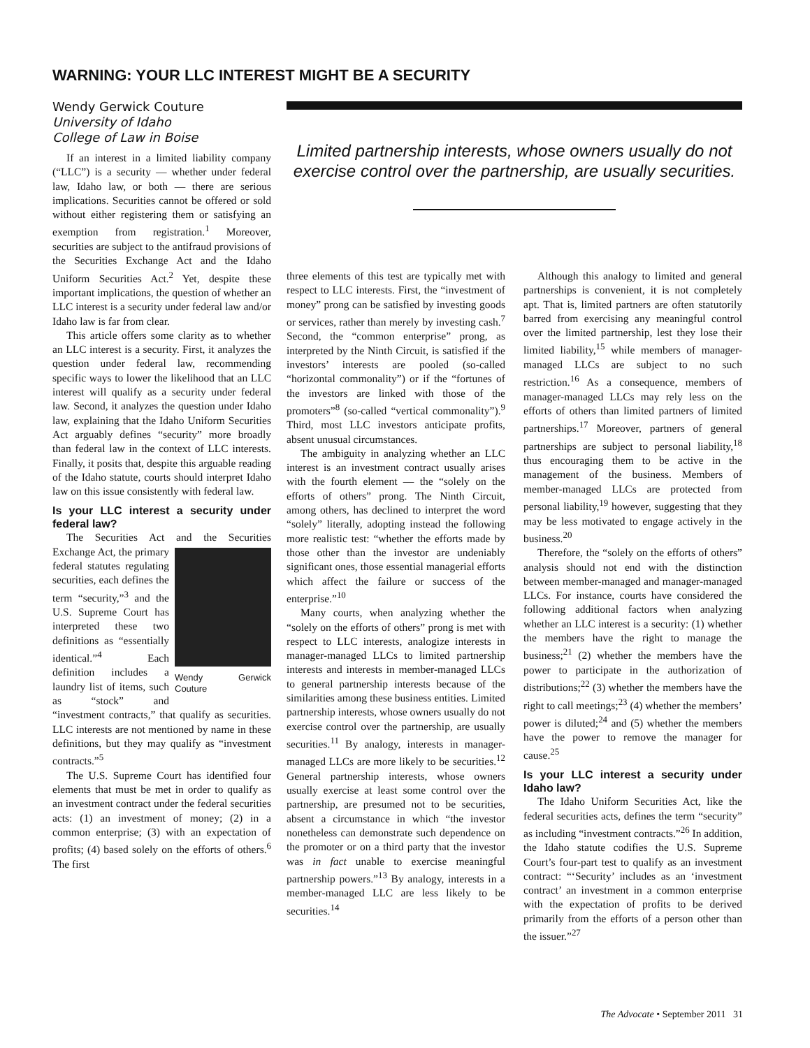WARNING: YOUR LLC INTEREST MIGHT BE A SECURITY
Wendy Gerwick Couture
University of Idaho
College of Law in Boise
If an interest in a limited liability company (“LLC”) is a security — whether under federal law, Idaho law, or both — there are serious implications. Securities cannot be offered or sold without either registering them or satisfying an exemption from registration.<sup>1</sup> Moreover, securities are subject to the antifraud provisions of the Securities Exchange Act and the Idaho Uniform Securities Act.<sup>2</sup> Yet, despite these important implications, the question of whether an LLC interest is a security under federal law and/or Idaho law is far from clear.
This article offers some clarity as to whether an LLC interest is a security. First, it analyzes the question under federal law, recommending specific ways to lower the likelihood that an LLC interest will qualify as a security under federal law. Second, it analyzes the question under Idaho law, explaining that the Idaho Uniform Securities Act arguably defines “security” more broadly than federal law in the context of LLC interests. Finally, it posits that, despite this arguable reading of the Idaho statute, courts should interpret Idaho law on this issue consistently with federal law.
Is your LLC interest a security under federal law?
The Securities Act and the Securities Exchange Act, the Wendy Gerwick Couture primary federal statutes regulating securities, each defines the term “security,”<sup>3</sup> and the U.S. Supreme Court has interpreted these two definitions as “essentially identical.”<sup>4</sup> Each definition includes a laundry list of items, such as “stock” and “investment contracts,” that qualify as securities. LLC interests are not mentioned by name in these definitions, but they may qualify as “investment contracts.”<sup>5</sup>
The U.S. Supreme Court has identified four elements that must be met in order to qualify as an investment contract under the federal securities acts: (1) an investment of money; (2) in a common enterprise; (3) with an expectation of profits; (4) based solely on the efforts of others.<sup>6</sup> The first
Limited partnership interests, whose owners usually do not exercise control over the partnership, are usually securities.
three elements of this test are typically met with respect to LLC interests. First, the “investment of money” prong can be satisfied by investing goods or services, rather than merely by investing cash.<sup>7</sup> Second, the “common enterprise” prong, as interpreted by the Ninth Circuit, is satisfied if the investors’ interests are pooled (so-called “horizontal commonality”) or if the “fortunes of the investors are linked with those of the promoters”<sup>8</sup> (so-called “vertical commonality”).<sup>9</sup> Third, most LLC investors anticipate profits, absent unusual circumstances.
The ambiguity in analyzing whether an LLC interest is an investment contract usually arises with the fourth element — the “solely on the efforts of others” prong. The Ninth Circuit, among others, has declined to interpret the word “solely” literally, adopting instead the following more realistic test: “whether the efforts made by those other than the investor are undeniably significant ones, those essential managerial efforts which affect the failure or success of the enterprise.”<sup>10</sup>
Many courts, when analyzing whether the “solely on the efforts of others” prong is met with respect to LLC interests, analogize interests in manager-managed LLCs to limited partnership interests and interests in member-managed LLCs to general partnership interests because of the similarities among these business entities. Limited partnership interests, whose owners usually do not exercise control over the partnership, are usually securities.<sup>11</sup> By analogy, interests in manager-managed LLCs are more likely to be securities.<sup>12</sup> General partnership interests, whose owners usually exercise at least some control over the partnership, are presumed not to be securities, absent a circumstance in which “the investor nonetheless can demonstrate such dependence on the promoter or on a third party that the investor was in fact unable to exercise meaningful partnership powers.”<sup>13</sup> By analogy, interests in a member-managed LLC are less likely to be securities.<sup>14</sup>
Although this analogy to limited and general partnerships is convenient, it is not completely apt. That is, limited partners are often statutorily barred from exercising any meaningful control over the limited partnership, lest they lose their limited liability,<sup>15</sup> while members of manager-managed LLCs are subject to no such restriction.<sup>16</sup> As a consequence, members of manager-managed LLCs may rely less on the efforts of others than limited partners of limited partnerships.<sup>17</sup> Moreover, partners of general partnerships are subject to personal liability,<sup>18</sup> thus encouraging them to be active in the management of the business. Members of member-managed LLCs are protected from personal liability,<sup>19</sup> however, suggesting that they may be less motivated to engage actively in the business.<sup>20</sup>
Therefore, the “solely on the efforts of others” analysis should not end with the distinction between member-managed and manager-managed LLCs. For instance, courts have considered the following additional factors when analyzing whether an LLC interest is a security: (1) whether the members have the right to manage the business;<sup>21</sup> (2) whether the members have the power to participate in the authorization of distributions;<sup>22</sup> (3) whether the members have the right to call meetings;<sup>23</sup> (4) whether the members’ power is diluted;<sup>24</sup> and (5) whether the members have the power to remove the manager for cause.<sup>25</sup>
Is your LLC interest a security under Idaho law?
The Idaho Uniform Securities Act, like the federal securities acts, defines the term “security” as including “investment contracts.”<sup>26</sup> In addition, the Idaho statute codifies the U.S. Supreme Court’s four-part test to qualify as an investment contract: “‘Security’ includes as an ‘investment contract’ an investment in a common enterprise with the expectation of profits to be derived primarily from the efforts of a person other than the issuer.”<sup>27</sup>
The Advocate • September 2011 31